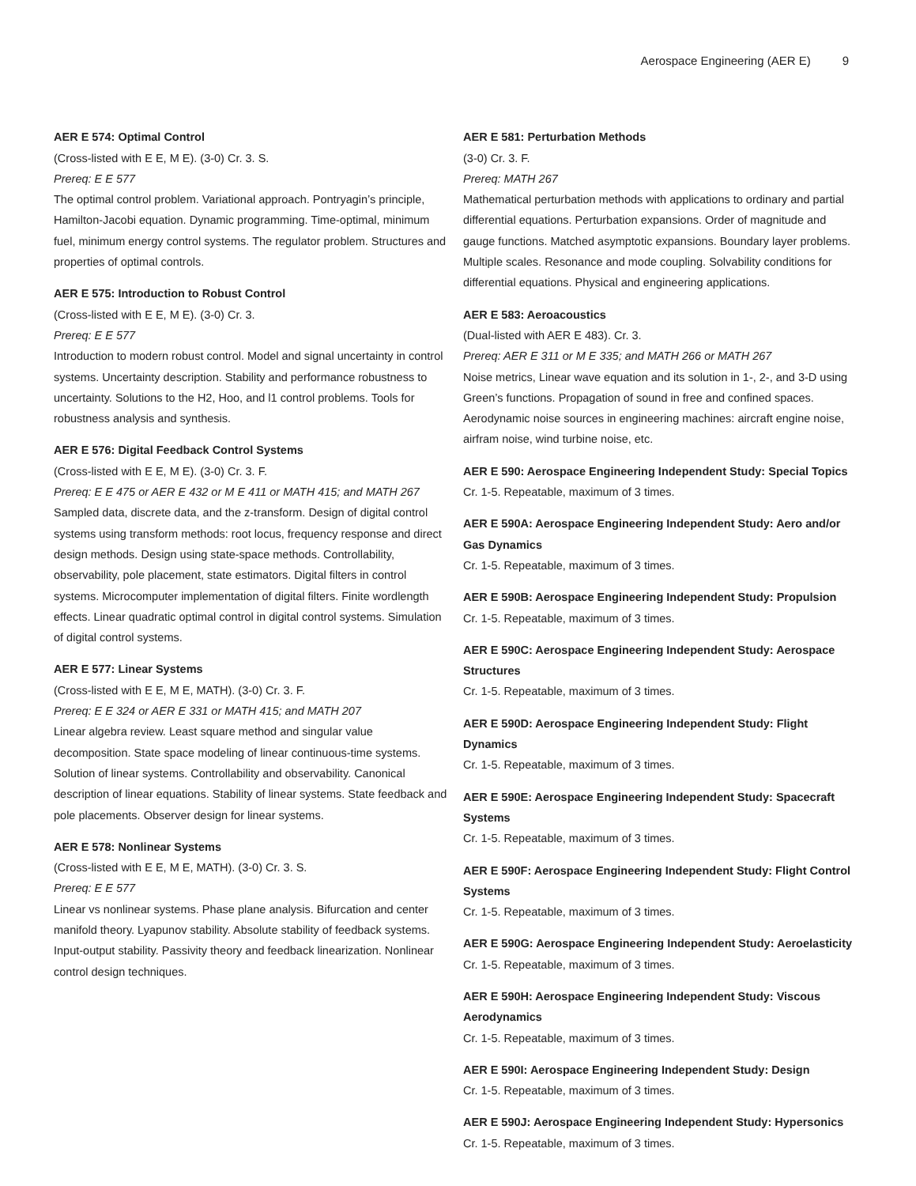Aerospace Engineering (AER E) 9
AER E 574: Optimal Control
(Cross-listed with E E, M E). (3-0) Cr. 3. S.
Prereq: E E 577
The optimal control problem. Variational approach. Pontryagin’s principle, Hamilton-Jacobi equation. Dynamic programming. Time-optimal, minimum fuel, minimum energy control systems. The regulator problem. Structures and properties of optimal controls.
AER E 575: Introduction to Robust Control
(Cross-listed with E E, M E). (3-0) Cr. 3.
Prereq: E E 577
Introduction to modern robust control. Model and signal uncertainty in control systems. Uncertainty description. Stability and performance robustness to uncertainty. Solutions to the H2, Hoo, and l1 control problems. Tools for robustness analysis and synthesis.
AER E 576: Digital Feedback Control Systems
(Cross-listed with E E, M E). (3-0) Cr. 3. F.
Prereq: E E 475 or AER E 432 or M E 411 or MATH 415; and MATH 267
Sampled data, discrete data, and the z-transform. Design of digital control systems using transform methods: root locus, frequency response and direct design methods. Design using state-space methods. Controllability, observability, pole placement, state estimators. Digital filters in control systems. Microcomputer implementation of digital filters. Finite wordlength effects. Linear quadratic optimal control in digital control systems. Simulation of digital control systems.
AER E 577: Linear Systems
(Cross-listed with E E, M E, MATH). (3-0) Cr. 3. F.
Prereq: E E 324 or AER E 331 or MATH 415; and MATH 207
Linear algebra review. Least square method and singular value decomposition. State space modeling of linear continuous-time systems. Solution of linear systems. Controllability and observability. Canonical description of linear equations. Stability of linear systems. State feedback and pole placements. Observer design for linear systems.
AER E 578: Nonlinear Systems
(Cross-listed with E E, M E, MATH). (3-0) Cr. 3. S.
Prereq: E E 577
Linear vs nonlinear systems. Phase plane analysis. Bifurcation and center manifold theory. Lyapunov stability. Absolute stability of feedback systems. Input-output stability. Passivity theory and feedback linearization. Nonlinear control design techniques.
AER E 581: Perturbation Methods
(3-0) Cr. 3. F.
Prereq: MATH 267
Mathematical perturbation methods with applications to ordinary and partial differential equations. Perturbation expansions. Order of magnitude and gauge functions. Matched asymptotic expansions. Boundary layer problems. Multiple scales. Resonance and mode coupling. Solvability conditions for differential equations. Physical and engineering applications.
AER E 583: Aeroacoustics
(Dual-listed with AER E 483). Cr. 3.
Prereq: AER E 311 or M E 335; and MATH 266 or MATH 267
Noise metrics, Linear wave equation and its solution in 1-, 2-, and 3-D using Green’s functions. Propagation of sound in free and confined spaces. Aerodynamic noise sources in engineering machines: aircraft engine noise, airfram noise, wind turbine noise, etc.
AER E 590: Aerospace Engineering Independent Study: Special Topics
Cr. 1-5. Repeatable, maximum of 3 times.
AER E 590A: Aerospace Engineering Independent Study: Aero and/or Gas Dynamics
Cr. 1-5. Repeatable, maximum of 3 times.
AER E 590B: Aerospace Engineering Independent Study: Propulsion
Cr. 1-5. Repeatable, maximum of 3 times.
AER E 590C: Aerospace Engineering Independent Study: Aerospace Structures
Cr. 1-5. Repeatable, maximum of 3 times.
AER E 590D: Aerospace Engineering Independent Study: Flight Dynamics
Cr. 1-5. Repeatable, maximum of 3 times.
AER E 590E: Aerospace Engineering Independent Study: Spacecraft Systems
Cr. 1-5. Repeatable, maximum of 3 times.
AER E 590F: Aerospace Engineering Independent Study: Flight Control Systems
Cr. 1-5. Repeatable, maximum of 3 times.
AER E 590G: Aerospace Engineering Independent Study: Aeroelasticity
Cr. 1-5. Repeatable, maximum of 3 times.
AER E 590H: Aerospace Engineering Independent Study: Viscous Aerodynamics
Cr. 1-5. Repeatable, maximum of 3 times.
AER E 590I: Aerospace Engineering Independent Study: Design
Cr. 1-5. Repeatable, maximum of 3 times.
AER E 590J: Aerospace Engineering Independent Study: Hypersonics
Cr. 1-5. Repeatable, maximum of 3 times.